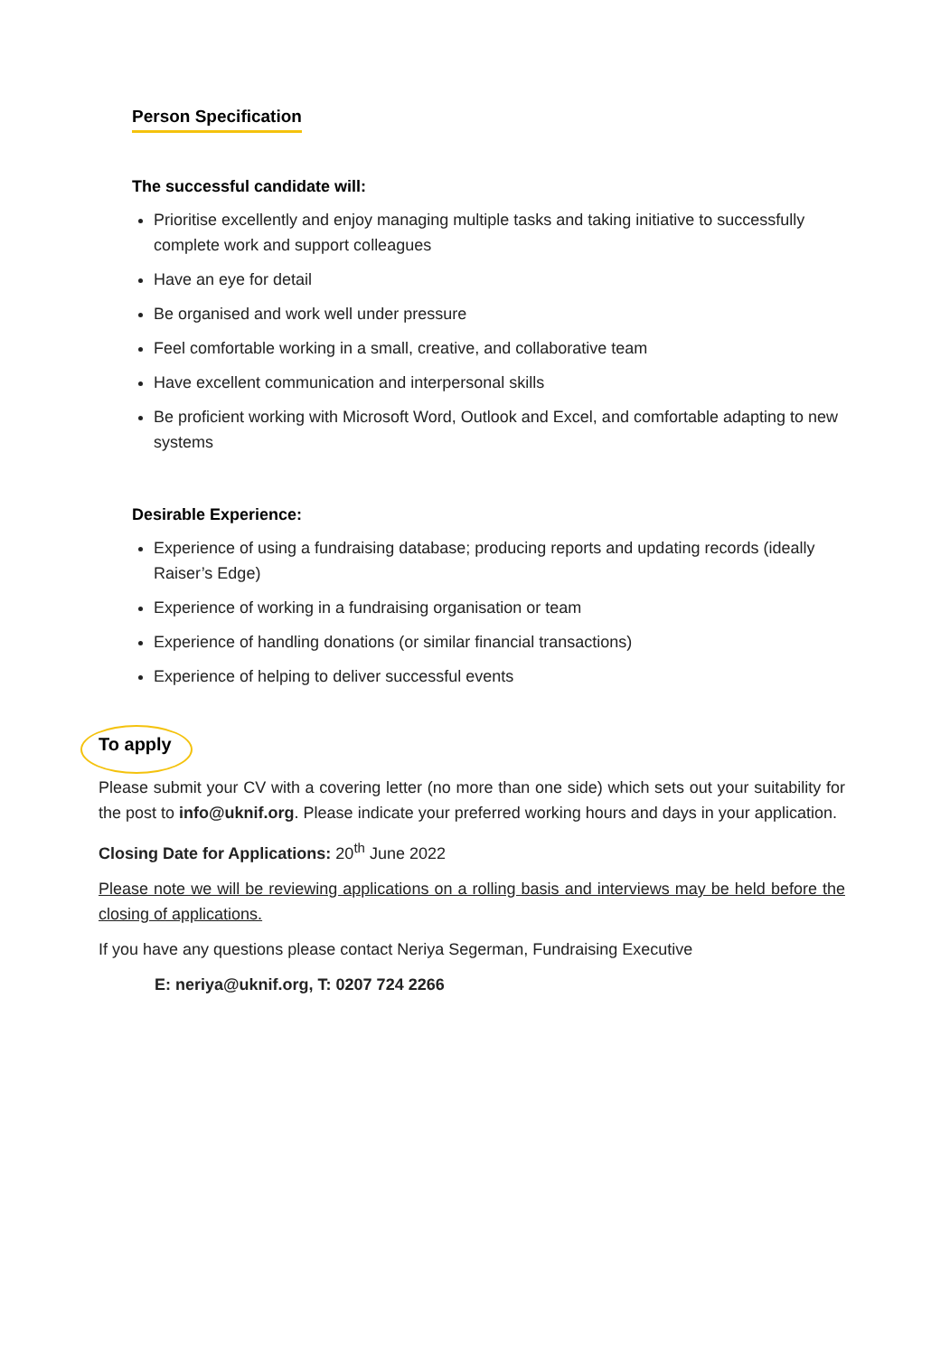Person Specification
The successful candidate will:
Prioritise excellently and enjoy managing multiple tasks and taking initiative to successfully complete work and support colleagues
Have an eye for detail
Be organised and work well under pressure
Feel comfortable working in a small, creative, and collaborative team
Have excellent communication and interpersonal skills
Be proficient working with Microsoft Word, Outlook and Excel, and comfortable adapting to new systems
Desirable Experience:
Experience of using a fundraising database; producing reports and updating records (ideally Raiser’s Edge)
Experience of working in a fundraising organisation or team
Experience of handling donations (or similar financial transactions)
Experience of helping to deliver successful events
To apply
Please submit your CV with a covering letter (no more than one side) which sets out your suitability for the post to info@uknif.org. Please indicate your preferred working hours and days in your application.
Closing Date for Applications: 20<sup>th</sup> June 2022
Please note we will be reviewing applications on a rolling basis and interviews may be held before the closing of applications.
If you have any questions please contact Neriya Segerman, Fundraising Executive
E: neriya@uknif.org, T: 0207 724 2266